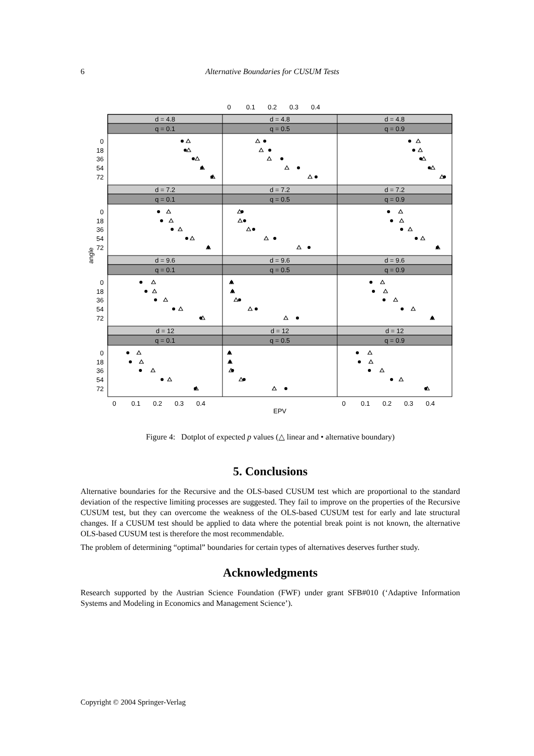6
Alternative Boundaries for CUSUM Tests
d = 4.8
d = 4.8
d = 4.8
q = 0.1
q = 0.5
q = 0.9
d = 7.2
d = 7.2
d = 7.2
q = 0.1
q = 0.5
q = 0.9
d = 9.6
d = 9.6
d = 9.6
q = 0.1
q = 0.5
q = 0.9
d = 12
d = 12
d = 12
q = 0.1
q = 0.5
q = 0.9
0
0.1
0.2
0.3
0.4
0
0.1
0.2
0.3
0.4
0
0.1
0.2
0.3
0.4
EPV
angle
0
18
36
54
72
0
18
36
54
72
0
18
36
54
72
0
18
36
54
72
Figure 4: Dotplot of expected p values (△ linear and • alternative boundary)
5. Conclusions
Alternative boundaries for the Recursive and the OLS-based CUSUM test which are proportional to the standard deviation of the respective limiting processes are suggested. They fail to improve on the properties of the Recursive CUSUM test, but they can overcome the weakness of the OLS-based CUSUM test for early and late structural changes. If a CUSUM test should be applied to data where the potential break point is not known, the alternative OLS-based CUSUM test is therefore the most recommendable.
The problem of determining “optimal” boundaries for certain types of alternatives deserves further study.
Acknowledgments
Research supported by the Austrian Science Foundation (FWF) under grant SFB#010 (‘Adaptive Information Systems and Modeling in Economics and Management Science’).
Copyright © 2004 Springer-Verlag